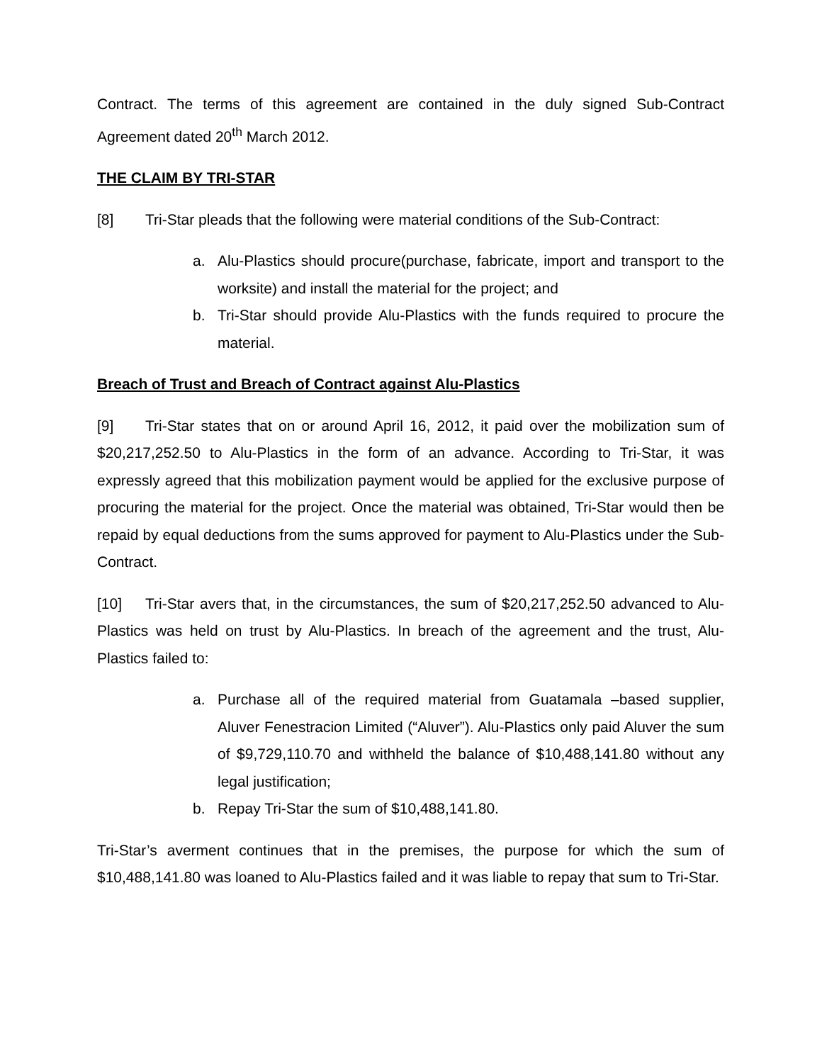Contract. The terms of this agreement are contained in the duly signed Sub-Contract Agreement dated 20<sup>th</sup> March 2012.
THE CLAIM BY TRI-STAR
[8] Tri-Star pleads that the following were material conditions of the Sub-Contract:
a. Alu-Plastics should procure(purchase, fabricate, import and transport to the worksite) and install the material for the project; and
b. Tri-Star should provide Alu-Plastics with the funds required to procure the material.
Breach of Trust and Breach of Contract against Alu-Plastics
[9] Tri-Star states that on or around April 16, 2012, it paid over the mobilization sum of $20,217,252.50 to Alu-Plastics in the form of an advance. According to Tri-Star, it was expressly agreed that this mobilization payment would be applied for the exclusive purpose of procuring the material for the project. Once the material was obtained, Tri-Star would then be repaid by equal deductions from the sums approved for payment to Alu-Plastics under the Sub-Contract.
[10] Tri-Star avers that, in the circumstances, the sum of $20,217,252.50 advanced to Alu-Plastics was held on trust by Alu-Plastics. In breach of the agreement and the trust, Alu-Plastics failed to:
a. Purchase all of the required material from Guatamala –based supplier, Aluver Fenestracion Limited (“Aluver”). Alu-Plastics only paid Aluver the sum of $9,729,110.70 and withheld the balance of $10,488,141.80 without any legal justification;
b. Repay Tri-Star the sum of $10,488,141.80.
Tri-Star’s averment continues that in the premises, the purpose for which the sum of $10,488,141.80 was loaned to Alu-Plastics failed and it was liable to repay that sum to Tri-Star.